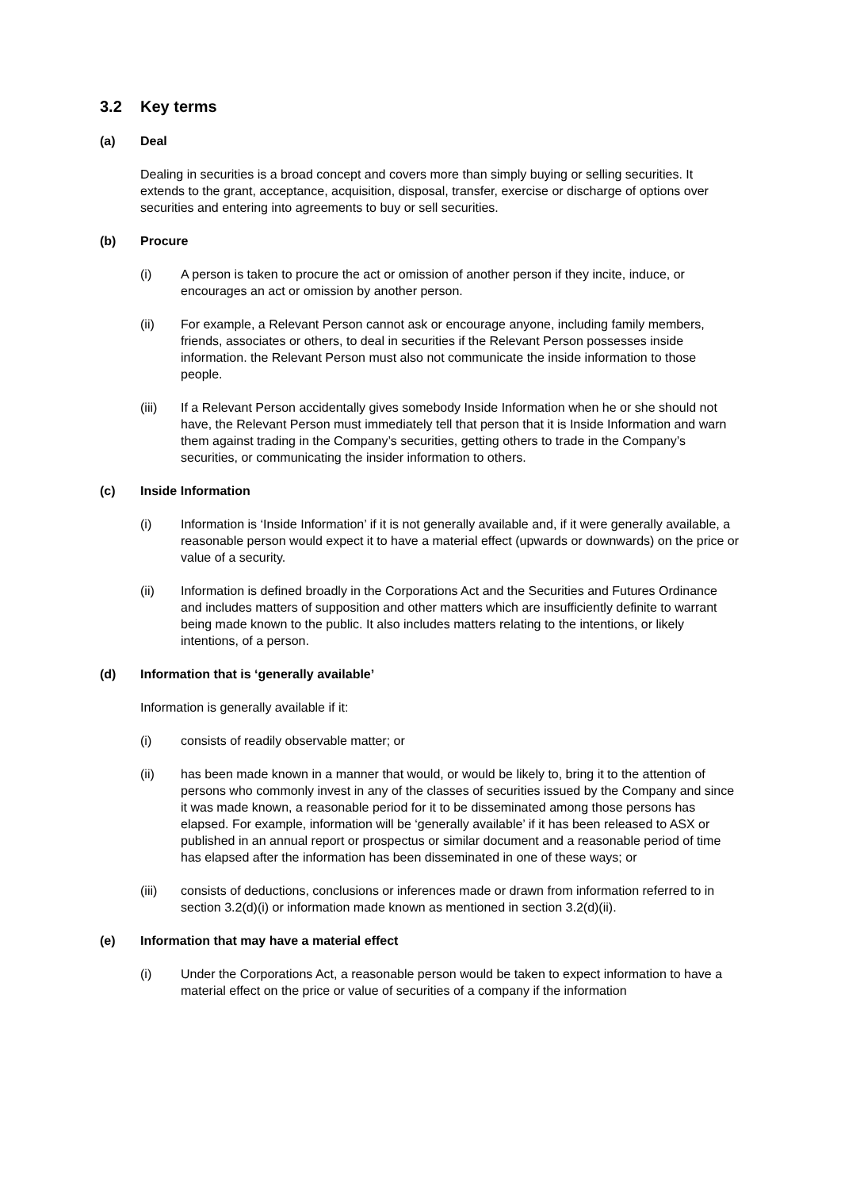3.2 Key terms
(a) Deal
Dealing in securities is a broad concept and covers more than simply buying or selling securities. It extends to the grant, acceptance, acquisition, disposal, transfer, exercise or discharge of options over securities and entering into agreements to buy or sell securities.
(b) Procure
(i) A person is taken to procure the act or omission of another person if they incite, induce, or encourages an act or omission by another person.
(ii) For example, a Relevant Person cannot ask or encourage anyone, including family members, friends, associates or others, to deal in securities if the Relevant Person possesses inside information. the Relevant Person must also not communicate the inside information to those people.
(iii) If a Relevant Person accidentally gives somebody Inside Information when he or she should not have, the Relevant Person must immediately tell that person that it is Inside Information and warn them against trading in the Company’s securities, getting others to trade in the Company’s securities, or communicating the insider information to others.
(c) Inside Information
(i) Information is ‘Inside Information’ if it is not generally available and, if it were generally available, a reasonable person would expect it to have a material effect (upwards or downwards) on the price or value of a security.
(ii) Information is defined broadly in the Corporations Act and the Securities and Futures Ordinance and includes matters of supposition and other matters which are insufficiently definite to warrant being made known to the public. It also includes matters relating to the intentions, or likely intentions, of a person.
(d) Information that is ‘generally available’
Information is generally available if it:
(i) consists of readily observable matter; or
(ii) has been made known in a manner that would, or would be likely to, bring it to the attention of persons who commonly invest in any of the classes of securities issued by the Company and since it was made known, a reasonable period for it to be disseminated among those persons has elapsed. For example, information will be ‘generally available’ if it has been released to ASX or published in an annual report or prospectus or similar document and a reasonable period of time has elapsed after the information has been disseminated in one of these ways; or
(iii) consists of deductions, conclusions or inferences made or drawn from information referred to in section 3.2(d)(i) or information made known as mentioned in section 3.2(d)(ii).
(e) Information that may have a material effect
(i) Under the Corporations Act, a reasonable person would be taken to expect information to have a material effect on the price or value of securities of a company if the information